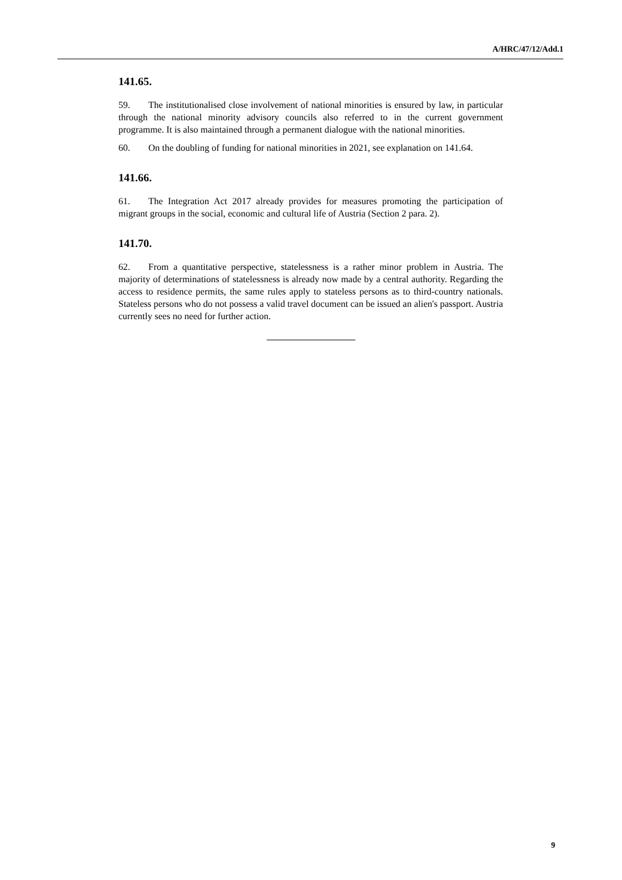A/HRC/47/12/Add.1
141.65.
59. The institutionalised close involvement of national minorities is ensured by law, in particular through the national minority advisory councils also referred to in the current government programme. It is also maintained through a permanent dialogue with the national minorities.
60. On the doubling of funding for national minorities in 2021, see explanation on 141.64.
141.66.
61. The Integration Act 2017 already provides for measures promoting the participation of migrant groups in the social, economic and cultural life of Austria (Section 2 para. 2).
141.70.
62. From a quantitative perspective, statelessness is a rather minor problem in Austria. The majority of determinations of statelessness is already now made by a central authority. Regarding the access to residence permits, the same rules apply to stateless persons as to third-country nationals. Stateless persons who do not possess a valid travel document can be issued an alien's passport. Austria currently sees no need for further action.
9